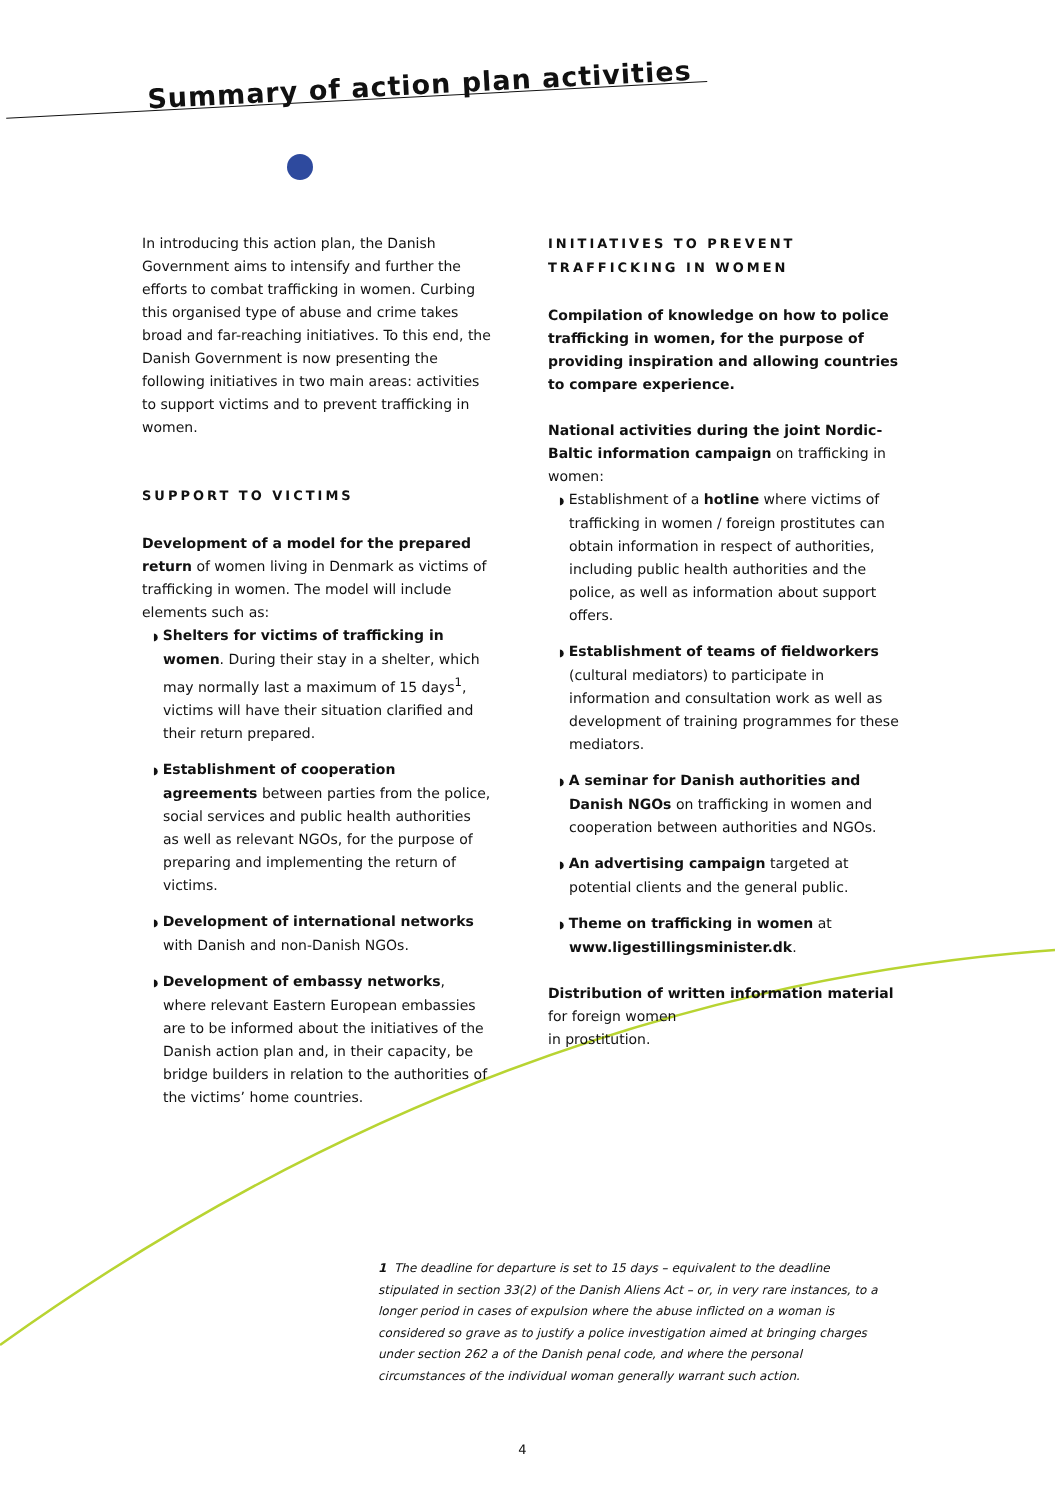Summary of action plan activities
In introducing this action plan, the Danish Government aims to intensify and further the efforts to combat trafficking in women. Curbing this organised type of abuse and crime takes broad and far-reaching initiatives. To this end, the Danish Government is now presenting the following initiatives in two main areas: activities to support victims and to prevent trafficking in women.
SUPPORT TO VICTIMS
Development of a model for the prepared return of women living in Denmark as victims of trafficking in women. The model will include elements such as:
◗ Shelters for victims of trafficking in women. During their stay in a shelter, which may normally last a maximum of 15 days<sup>1</sup>, victims will have their situation clarified and their return prepared.
◗ Establishment of cooperation agreements between parties from the police, social services and public health authorities as well as relevant NGOs, for the purpose of preparing and implementing the return of victims.
◗ Development of international networks with Danish and non-Danish NGOs.
◗ Development of embassy networks, where relevant Eastern European embassies are to be informed about the initiatives of the Danish action plan and, in their capacity, be bridge builders in relation to the authorities of the victims’ home countries.
INITIATIVES TO PREVENT TRAFFICKING IN WOMEN
Compilation of knowledge on how to police trafficking in women, for the purpose of providing inspiration and allowing countries to compare experience.
National activities during the joint Nordic-Baltic information campaign on trafficking in women:
◗ Establishment of a hotline where victims of trafficking in women / foreign prostitutes can obtain information in respect of authorities, including public health authorities and the police, as well as information about support offers.
◗ Establishment of teams of fieldworkers (cultural mediators) to participate in information and consultation work as well as development of training programmes for these mediators.
◗ A seminar for Danish authorities and Danish NGOs on trafficking in women and cooperation between authorities and NGOs.
◗ An advertising campaign targeted at potential clients and the general public.
◗ Theme on trafficking in women at www.ligestillingsminister.dk.
Distribution of written information material for foreign women
in prostitution.
1 The deadline for departure is set to 15 days – equivalent to the deadline stipulated in section 33(2) of the Danish Aliens Act – or, in very rare instances, to a longer period in cases of expulsion where the abuse inflicted on a woman is considered so grave as to justify a police investigation aimed at bringing charges under section 262 a of the Danish penal code, and where the personal circumstances of the individual woman generally warrant such action.
4